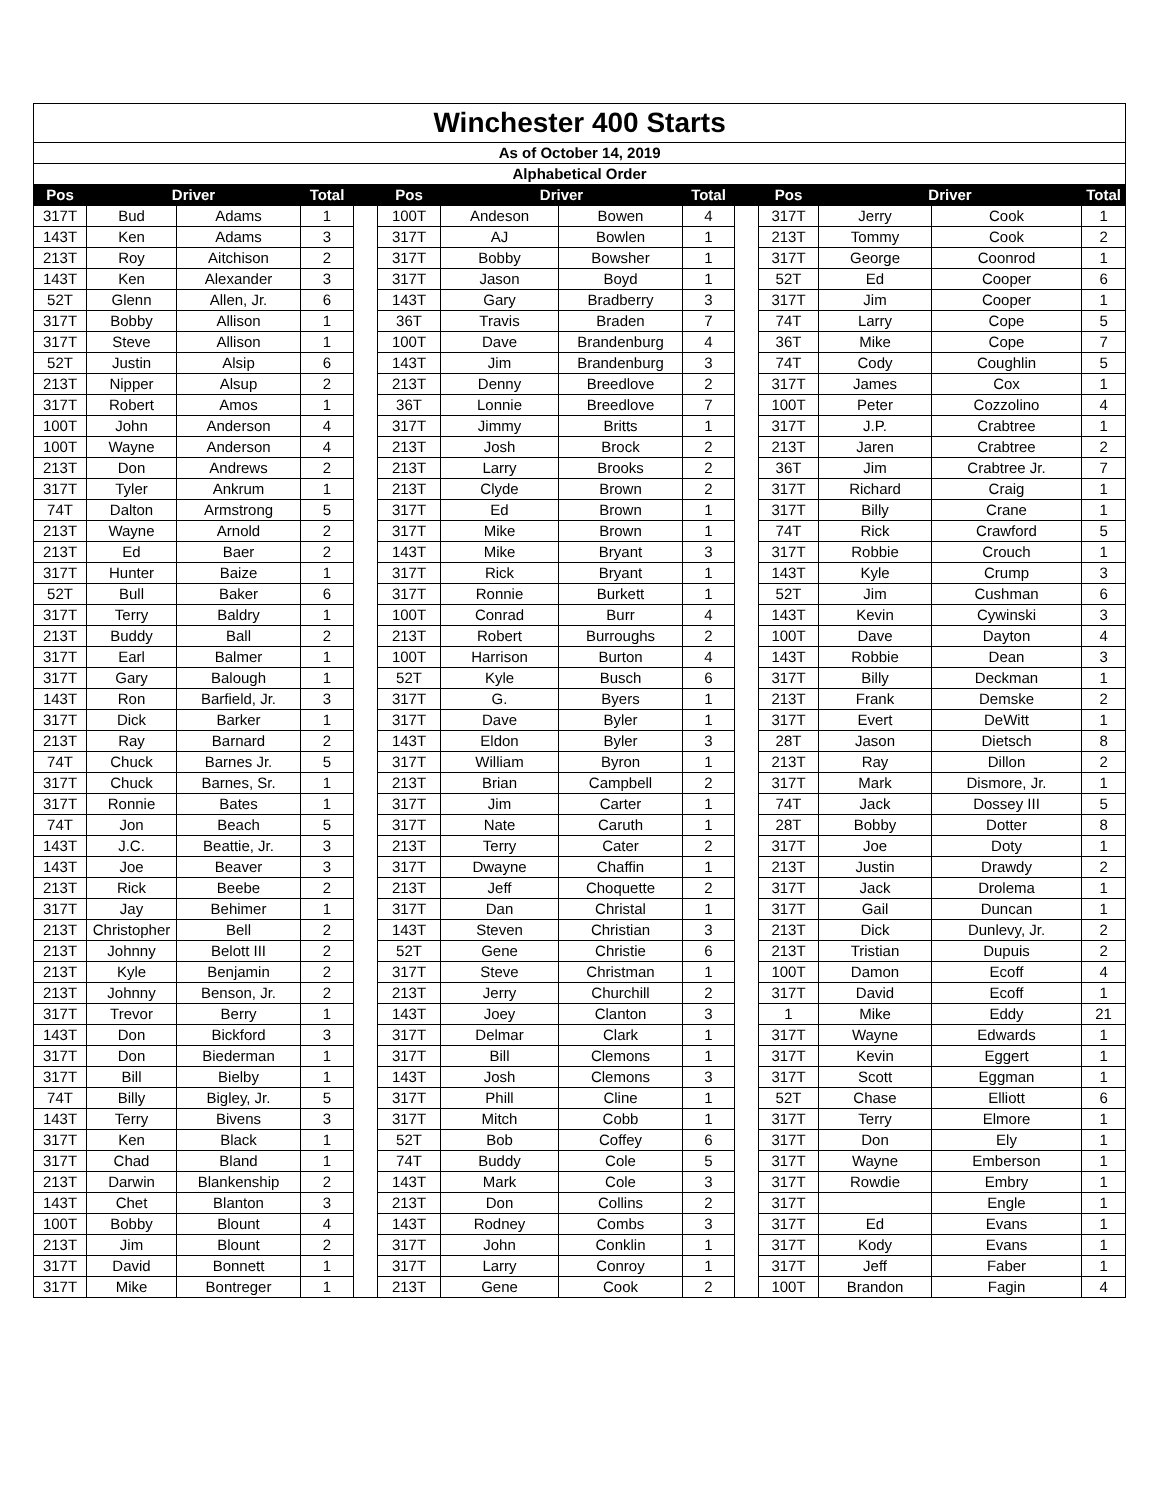| Winchester 400 Starts | | | | | | | | | | | | | |
| As of October 14, 2019 | | | | | | | | | | | | | |
| Alphabetical Order | | | | | | | | | | | | | |
| Pos | Driver | | Total | | Pos | Driver | | Total | | Pos | Driver | | Total |
| 317T | Bud | Adams | 1 | | 100T | Andeson | Bowen | 4 | | 317T | Jerry | Cook | 1 |
| 143T | Ken | Adams | 3 | | 317T | AJ | Bowlen | 1 | | 213T | Tommy | Cook | 2 |
| 213T | Roy | Aitchison | 2 | | 317T | Bobby | Bowsher | 1 | | 317T | George | Coonrod | 1 |
| 143T | Ken | Alexander | 3 | | 317T | Jason | Boyd | 1 | | 52T | Ed | Cooper | 6 |
| 52T | Glenn | Allen, Jr. | 6 | | 143T | Gary | Bradberry | 3 | | 317T | Jim | Cooper | 1 |
| 317T | Bobby | Allison | 1 | | 36T | Travis | Braden | 7 | | 74T | Larry | Cope | 5 |
| 317T | Steve | Allison | 1 | | 100T | Dave | Brandenburg | 4 | | 36T | Mike | Cope | 7 |
| 52T | Justin | Alsip | 6 | | 143T | Jim | Brandenburg | 3 | | 74T | Cody | Coughlin | 5 |
| 213T | Nipper | Alsup | 2 | | 213T | Denny | Breedlove | 2 | | 317T | James | Cox | 1 |
| 317T | Robert | Amos | 1 | | 36T | Lonnie | Breedlove | 7 | | 100T | Peter | Cozzolino | 4 |
| 100T | John | Anderson | 4 | | 317T | Jimmy | Britts | 1 | | 317T | J.P. | Crabtree | 1 |
| 100T | Wayne | Anderson | 4 | | 213T | Josh | Brock | 2 | | 213T | Jaren | Crabtree | 2 |
| 213T | Don | Andrews | 2 | | 213T | Larry | Brooks | 2 | | 36T | Jim | Crabtree Jr. | 7 |
| 317T | Tyler | Ankrum | 1 | | 213T | Clyde | Brown | 2 | | 317T | Richard | Craig | 1 |
| 74T | Dalton | Armstrong | 5 | | 317T | Ed | Brown | 1 | | 317T | Billy | Crane | 1 |
| 213T | Wayne | Arnold | 2 | | 317T | Mike | Brown | 1 | | 74T | Rick | Crawford | 5 |
| 213T | Ed | Baer | 2 | | 143T | Mike | Bryant | 3 | | 317T | Robbie | Crouch | 1 |
| 317T | Hunter | Baize | 1 | | 317T | Rick | Bryant | 1 | | 143T | Kyle | Crump | 3 |
| 52T | Bull | Baker | 6 | | 317T | Ronnie | Burkett | 1 | | 52T | Jim | Cushman | 6 |
| 317T | Terry | Baldry | 1 | | 100T | Conrad | Burr | 4 | | 143T | Kevin | Cywinski | 3 |
| 213T | Buddy | Ball | 2 | | 213T | Robert | Burroughs | 2 | | 100T | Dave | Dayton | 4 |
| 317T | Earl | Balmer | 1 | | 100T | Harrison | Burton | 4 | | 143T | Robbie | Dean | 3 |
| 317T | Gary | Balough | 1 | | 52T | Kyle | Busch | 6 | | 317T | Billy | Deckman | 1 |
| 143T | Ron | Barfield, Jr. | 3 | | 317T | G. | Byers | 1 | | 213T | Frank | Demske | 2 |
| 317T | Dick | Barker | 1 | | 317T | Dave | Byler | 1 | | 317T | Evert | DeWitt | 1 |
| 213T | Ray | Barnard | 2 | | 143T | Eldon | Byler | 3 | | 28T | Jason | Dietsch | 8 |
| 74T | Chuck | Barnes Jr. | 5 | | 317T | William | Byron | 1 | | 213T | Ray | Dillon | 2 |
| 317T | Chuck | Barnes, Sr. | 1 | | 213T | Brian | Campbell | 2 | | 317T | Mark | Dismore, Jr. | 1 |
| 317T | Ronnie | Bates | 1 | | 317T | Jim | Carter | 1 | | 74T | Jack | Dossey III | 5 |
| 74T | Jon | Beach | 5 | | 317T | Nate | Caruth | 1 | | 28T | Bobby | Dotter | 8 |
| 143T | J.C. | Beattie, Jr. | 3 | | 213T | Terry | Cater | 2 | | 317T | Joe | Doty | 1 |
| 143T | Joe | Beaver | 3 | | 317T | Dwayne | Chaffin | 1 | | 213T | Justin | Drawdy | 2 |
| 213T | Rick | Beebe | 2 | | 213T | Jeff | Choquette | 2 | | 317T | Jack | Drolema | 1 |
| 317T | Jay | Behimer | 1 | | 317T | Dan | Christal | 1 | | 317T | Gail | Duncan | 1 |
| 213T | Christopher | Bell | 2 | | 143T | Steven | Christian | 3 | | 213T | Dick | Dunlevy, Jr. | 2 |
| 213T | Johnny | Belott III | 2 | | 52T | Gene | Christie | 6 | | 213T | Tristian | Dupuis | 2 |
| 213T | Kyle | Benjamin | 2 | | 317T | Steve | Christman | 1 | | 100T | Damon | Ecoff | 4 |
| 213T | Johnny | Benson, Jr. | 2 | | 213T | Jerry | Churchill | 2 | | 317T | David | Ecoff | 1 |
| 317T | Trevor | Berry | 1 | | 143T | Joey | Clanton | 3 | | 1 | Mike | Eddy | 21 |
| 143T | Don | Bickford | 3 | | 317T | Delmar | Clark | 1 | | 317T | Wayne | Edwards | 1 |
| 317T | Don | Biederman | 1 | | 317T | Bill | Clemons | 1 | | 317T | Kevin | Eggert | 1 |
| 317T | Bill | Bielby | 1 | | 143T | Josh | Clemons | 3 | | 317T | Scott | Eggman | 1 |
| 74T | Billy | Bigley, Jr. | 5 | | 317T | Phill | Cline | 1 | | 52T | Chase | Elliott | 6 |
| 143T | Terry | Bivens | 3 | | 317T | Mitch | Cobb | 1 | | 317T | Terry | Elmore | 1 |
| 317T | Ken | Black | 1 | | 52T | Bob | Coffey | 6 | | 317T | Don | Ely | 1 |
| 317T | Chad | Bland | 1 | | 74T | Buddy | Cole | 5 | | 317T | Wayne | Emberson | 1 |
| 213T | Darwin | Blankenship | 2 | | 143T | Mark | Cole | 3 | | 317T | Rowdie | Embry | 1 |
| 143T | Chet | Blanton | 3 | | 213T | Don | Collins | 2 | | 317T | | Engle | 1 |
| 100T | Bobby | Blount | 4 | | 143T | Rodney | Combs | 3 | | 317T | Ed | Evans | 1 |
| 213T | Jim | Blount | 2 | | 317T | John | Conklin | 1 | | 317T | Kody | Evans | 1 |
| 317T | David | Bonnett | 1 | | 317T | Larry | Conroy | 1 | | 317T | Jeff | Faber | 1 |
| 317T | Mike | Bontreger | 1 | | 213T | Gene | Cook | 2 | | 100T | Brandon | Fagin | 4 |